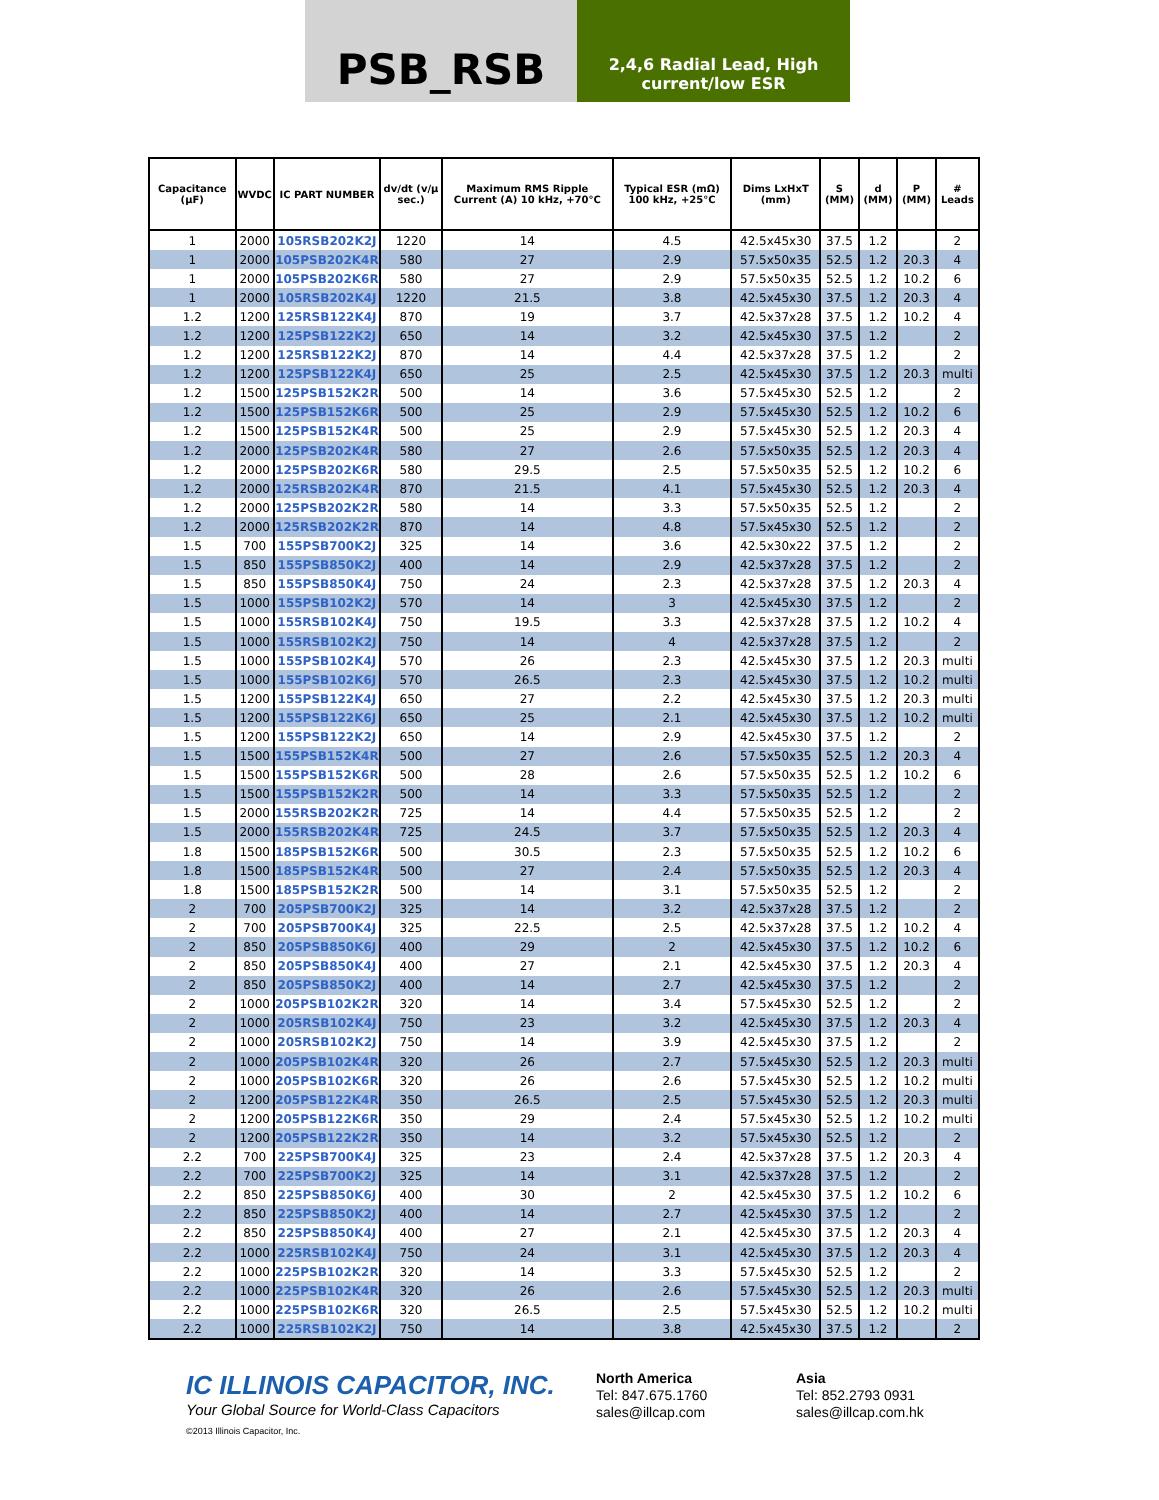PSB_RSB
2,4,6 Radial Lead, High current/low ESR
| Capacitance (µF) | WVDC | IC PART NUMBER | dv/dt (v/µ sec.) | Maximum RMS Ripple Current (A) 10 kHz, +70°C | Typical ESR (mΩ) 100 kHz, +25°C | Dims LxHxT (mm) | S (MM) | d (MM) | P (MM) | # Leads |
| --- | --- | --- | --- | --- | --- | --- | --- | --- | --- | --- |
| 1 | 2000 | 105RSB202K2J | 1220 | 14 | 4.5 | 42.5x45x30 | 37.5 | 1.2 | | 2 |
| 1 | 2000 | 105PSB202K4R | 580 | 27 | 2.9 | 57.5x50x35 | 52.5 | 1.2 | 20.3 | 4 |
| 1 | 2000 | 105PSB202K6R | 580 | 27 | 2.9 | 57.5x50x35 | 52.5 | 1.2 | 10.2 | 6 |
| 1 | 2000 | 105RSB202K4J | 1220 | 21.5 | 3.8 | 42.5x45x30 | 37.5 | 1.2 | 20.3 | 4 |
| 1.2 | 1200 | 125RSB122K4J | 870 | 19 | 3.7 | 42.5x37x28 | 37.5 | 1.2 | 10.2 | 4 |
| 1.2 | 1200 | 125PSB122K2J | 650 | 14 | 3.2 | 42.5x45x30 | 37.5 | 1.2 | | 2 |
| 1.2 | 1200 | 125RSB122K2J | 870 | 14 | 4.4 | 42.5x37x28 | 37.5 | 1.2 | | 2 |
| 1.2 | 1200 | 125PSB122K4J | 650 | 25 | 2.5 | 42.5x45x30 | 37.5 | 1.2 | 20.3 | multi |
| 1.2 | 1500 | 125PSB152K2R | 500 | 14 | 3.6 | 57.5x45x30 | 52.5 | 1.2 | | 2 |
| 1.2 | 1500 | 125PSB152K6R | 500 | 25 | 2.9 | 57.5x45x30 | 52.5 | 1.2 | 10.2 | 6 |
| 1.2 | 1500 | 125PSB152K4R | 500 | 25 | 2.9 | 57.5x45x30 | 52.5 | 1.2 | 20.3 | 4 |
| 1.2 | 2000 | 125PSB202K4R | 580 | 27 | 2.6 | 57.5x50x35 | 52.5 | 1.2 | 20.3 | 4 |
| 1.2 | 2000 | 125PSB202K6R | 580 | 29.5 | 2.5 | 57.5x50x35 | 52.5 | 1.2 | 10.2 | 6 |
| 1.2 | 2000 | 125RSB202K4R | 870 | 21.5 | 4.1 | 57.5x45x30 | 52.5 | 1.2 | 20.3 | 4 |
| 1.2 | 2000 | 125PSB202K2R | 580 | 14 | 3.3 | 57.5x50x35 | 52.5 | 1.2 | | 2 |
| 1.2 | 2000 | 125RSB202K2R | 870 | 14 | 4.8 | 57.5x45x30 | 52.5 | 1.2 | | 2 |
| 1.5 | 700 | 155PSB700K2J | 325 | 14 | 3.6 | 42.5x30x22 | 37.5 | 1.2 | | 2 |
| 1.5 | 850 | 155PSB850K2J | 400 | 14 | 2.9 | 42.5x37x28 | 37.5 | 1.2 | | 2 |
| 1.5 | 850 | 155PSB850K4J | 750 | 24 | 2.3 | 42.5x37x28 | 37.5 | 1.2 | 20.3 | 4 |
| 1.5 | 1000 | 155PSB102K2J | 570 | 14 | 3 | 42.5x45x30 | 37.5 | 1.2 | | 2 |
| 1.5 | 1000 | 155RSB102K4J | 750 | 19.5 | 3.3 | 42.5x37x28 | 37.5 | 1.2 | 10.2 | 4 |
| 1.5 | 1000 | 155RSB102K2J | 750 | 14 | 4 | 42.5x37x28 | 37.5 | 1.2 | | 2 |
| 1.5 | 1000 | 155PSB102K4J | 570 | 26 | 2.3 | 42.5x45x30 | 37.5 | 1.2 | 20.3 | multi |
| 1.5 | 1000 | 155PSB102K6J | 570 | 26.5 | 2.3 | 42.5x45x30 | 37.5 | 1.2 | 10.2 | multi |
| 1.5 | 1200 | 155PSB122K4J | 650 | 27 | 2.2 | 42.5x45x30 | 37.5 | 1.2 | 20.3 | multi |
| 1.5 | 1200 | 155PSB122K6J | 650 | 25 | 2.1 | 42.5x45x30 | 37.5 | 1.2 | 10.2 | multi |
| 1.5 | 1200 | 155PSB122K2J | 650 | 14 | 2.9 | 42.5x45x30 | 37.5 | 1.2 | | 2 |
| 1.5 | 1500 | 155PSB152K4R | 500 | 27 | 2.6 | 57.5x50x35 | 52.5 | 1.2 | 20.3 | 4 |
| 1.5 | 1500 | 155PSB152K6R | 500 | 28 | 2.6 | 57.5x50x35 | 52.5 | 1.2 | 10.2 | 6 |
| 1.5 | 1500 | 155PSB152K2R | 500 | 14 | 3.3 | 57.5x50x35 | 52.5 | 1.2 | | 2 |
| 1.5 | 2000 | 155RSB202K2R | 725 | 14 | 4.4 | 57.5x50x35 | 52.5 | 1.2 | | 2 |
| 1.5 | 2000 | 155RSB202K4R | 725 | 24.5 | 3.7 | 57.5x50x35 | 52.5 | 1.2 | 20.3 | 4 |
| 1.8 | 1500 | 185PSB152K6R | 500 | 30.5 | 2.3 | 57.5x50x35 | 52.5 | 1.2 | 10.2 | 6 |
| 1.8 | 1500 | 185PSB152K4R | 500 | 27 | 2.4 | 57.5x50x35 | 52.5 | 1.2 | 20.3 | 4 |
| 1.8 | 1500 | 185PSB152K2R | 500 | 14 | 3.1 | 57.5x50x35 | 52.5 | 1.2 | | 2 |
| 2 | 700 | 205PSB700K2J | 325 | 14 | 3.2 | 42.5x37x28 | 37.5 | 1.2 | | 2 |
| 2 | 700 | 205PSB700K4J | 325 | 22.5 | 2.5 | 42.5x37x28 | 37.5 | 1.2 | 10.2 | 4 |
| 2 | 850 | 205PSB850K6J | 400 | 29 | 2 | 42.5x45x30 | 37.5 | 1.2 | 10.2 | 6 |
| 2 | 850 | 205PSB850K4J | 400 | 27 | 2.1 | 42.5x45x30 | 37.5 | 1.2 | 20.3 | 4 |
| 2 | 850 | 205PSB850K2J | 400 | 14 | 2.7 | 42.5x45x30 | 37.5 | 1.2 | | 2 |
| 2 | 1000 | 205PSB102K2R | 320 | 14 | 3.4 | 57.5x45x30 | 52.5 | 1.2 | | 2 |
| 2 | 1000 | 205RSB102K4J | 750 | 23 | 3.2 | 42.5x45x30 | 37.5 | 1.2 | 20.3 | 4 |
| 2 | 1000 | 205RSB102K2J | 750 | 14 | 3.9 | 42.5x45x30 | 37.5 | 1.2 | | 2 |
| 2 | 1000 | 205PSB102K4R | 320 | 26 | 2.7 | 57.5x45x30 | 52.5 | 1.2 | 20.3 | multi |
| 2 | 1000 | 205PSB102K6R | 320 | 26 | 2.6 | 57.5x45x30 | 52.5 | 1.2 | 10.2 | multi |
| 2 | 1200 | 205PSB122K4R | 350 | 26.5 | 2.5 | 57.5x45x30 | 52.5 | 1.2 | 20.3 | multi |
| 2 | 1200 | 205PSB122K6R | 350 | 29 | 2.4 | 57.5x45x30 | 52.5 | 1.2 | 10.2 | multi |
| 2 | 1200 | 205PSB122K2R | 350 | 14 | 3.2 | 57.5x45x30 | 52.5 | 1.2 | | 2 |
| 2.2 | 700 | 225PSB700K4J | 325 | 23 | 2.4 | 42.5x37x28 | 37.5 | 1.2 | 20.3 | 4 |
| 2.2 | 700 | 225PSB700K2J | 325 | 14 | 3.1 | 42.5x37x28 | 37.5 | 1.2 | | 2 |
| 2.2 | 850 | 225PSB850K6J | 400 | 30 | 2 | 42.5x45x30 | 37.5 | 1.2 | 10.2 | 6 |
| 2.2 | 850 | 225PSB850K2J | 400 | 14 | 2.7 | 42.5x45x30 | 37.5 | 1.2 | | 2 |
| 2.2 | 850 | 225PSB850K4J | 400 | 27 | 2.1 | 42.5x45x30 | 37.5 | 1.2 | 20.3 | 4 |
| 2.2 | 1000 | 225RSB102K4J | 750 | 24 | 3.1 | 42.5x45x30 | 37.5 | 1.2 | 20.3 | 4 |
| 2.2 | 1000 | 225PSB102K2R | 320 | 14 | 3.3 | 57.5x45x30 | 52.5 | 1.2 | | 2 |
| 2.2 | 1000 | 225PSB102K4R | 320 | 26 | 2.6 | 57.5x45x30 | 52.5 | 1.2 | 20.3 | multi |
| 2.2 | 1000 | 225PSB102K6R | 320 | 26.5 | 2.5 | 57.5x45x30 | 52.5 | 1.2 | 10.2 | multi |
| 2.2 | 1000 | 225RSB102K2J | 750 | 14 | 3.8 | 42.5x45x30 | 37.5 | 1.2 | | 2 |
IC ILLINOIS CAPACITOR, INC.
Your Global Source for World-Class Capacitors
©2013 Illinois Capacitor, Inc.
North America
Tel: 847.675.1760
sales@illcap.com
Asia
Tel: 852.2793 0931
sales@illcap.com.hk